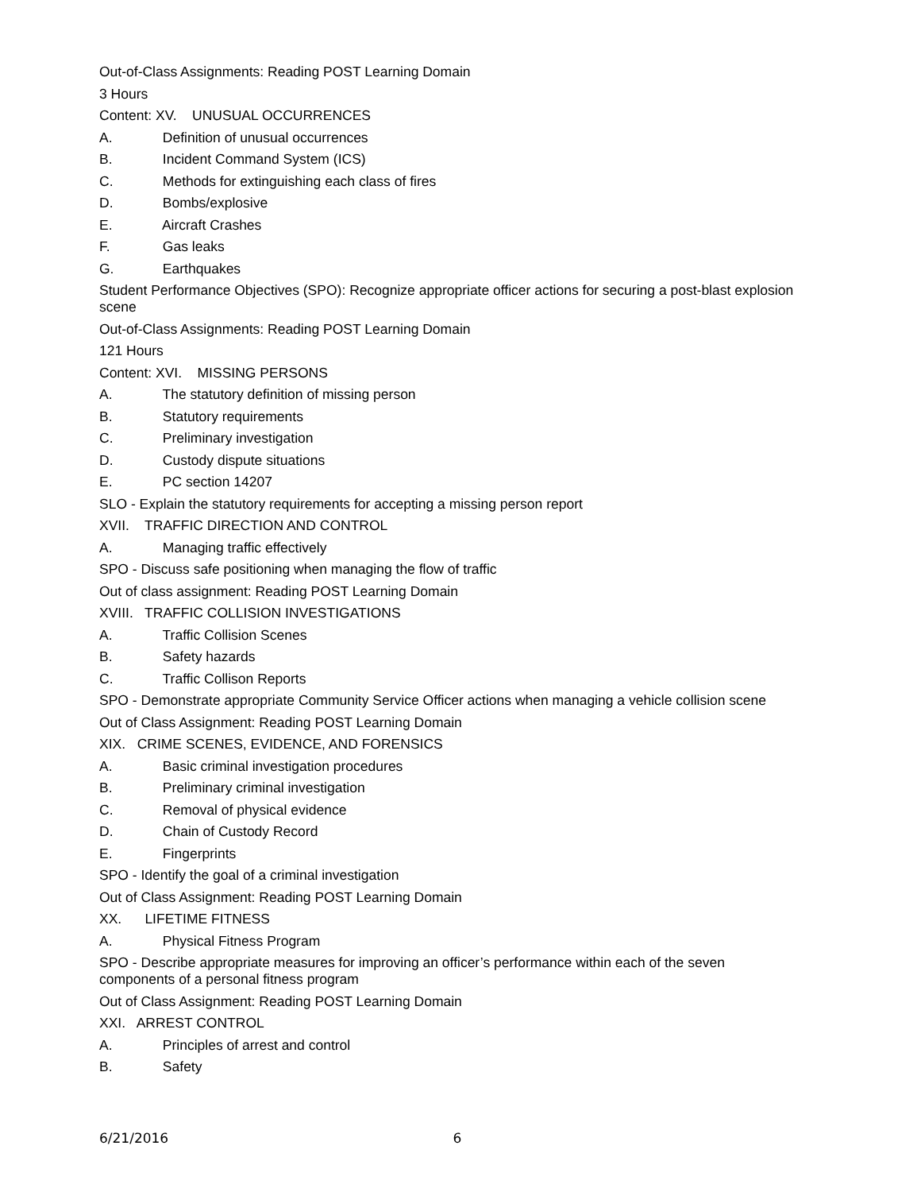Out-of-Class Assignments: Reading POST Learning Domain
3 Hours
Content: XV. UNUSUAL OCCURRENCES
A. Definition of unusual occurrences
B. Incident Command System (ICS)
C. Methods for extinguishing each class of fires
D. Bombs/explosive
E. Aircraft Crashes
F. Gas leaks
G. Earthquakes
Student Performance Objectives (SPO): Recognize appropriate officer actions for securing a post-blast explosion scene
Out-of-Class Assignments: Reading POST Learning Domain
121 Hours
Content: XVI. MISSING PERSONS
A. The statutory definition of missing person
B. Statutory requirements
C. Preliminary investigation
D. Custody dispute situations
E. PC section 14207
SLO - Explain the statutory requirements for accepting a missing person report
XVII. TRAFFIC DIRECTION AND CONTROL
A. Managing traffic effectively
SPO - Discuss safe positioning when managing the flow of traffic
Out of class assignment: Reading POST Learning Domain
XVIII. TRAFFIC COLLISION INVESTIGATIONS
A. Traffic Collision Scenes
B. Safety hazards
C. Traffic Collison Reports
SPO - Demonstrate appropriate Community Service Officer actions when managing a vehicle collision scene
Out of Class Assignment: Reading POST Learning Domain
XIX. CRIME SCENES, EVIDENCE, AND FORENSICS
A. Basic criminal investigation procedures
B. Preliminary criminal investigation
C. Removal of physical evidence
D. Chain of Custody Record
E. Fingerprints
SPO - Identify the goal of a criminal investigation
Out of Class Assignment: Reading POST Learning Domain
XX. LIFETIME FITNESS
A. Physical Fitness Program
SPO - Describe appropriate measures for improving an officer’s performance within each of the seven components of a personal fitness program
Out of Class Assignment: Reading POST Learning Domain
XXI. ARREST CONTROL
A. Principles of arrest and control
B. Safety
6/21/2016 6